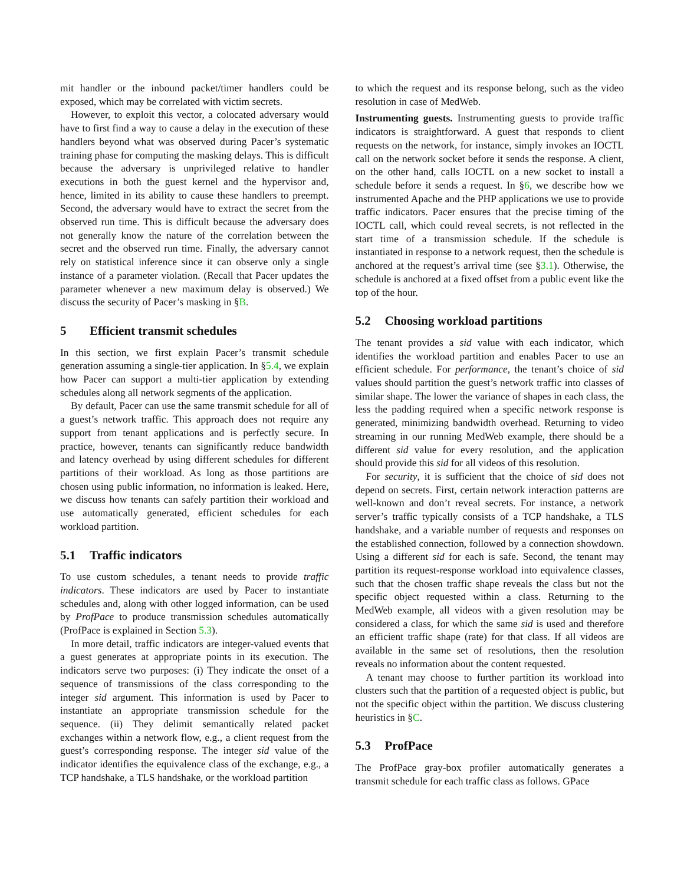mit handler or the inbound packet/timer handlers could be exposed, which may be correlated with victim secrets.
However, to exploit this vector, a colocated adversary would have to first find a way to cause a delay in the execution of these handlers beyond what was observed during Pacer’s systematic training phase for computing the masking delays. This is difficult because the adversary is unprivileged relative to handler executions in both the guest kernel and the hypervisor and, hence, limited in its ability to cause these handlers to preempt. Second, the adversary would have to extract the secret from the observed run time. This is difficult because the adversary does not generally know the nature of the correlation between the secret and the observed run time. Finally, the adversary cannot rely on statistical inference since it can observe only a single instance of a parameter violation. (Recall that Pacer updates the parameter whenever a new maximum delay is observed.) We discuss the security of Pacer’s masking in §B.
5 Efficient transmit schedules
In this section, we first explain Pacer’s transmit schedule generation assuming a single-tier application. In §5.4, we explain how Pacer can support a multi-tier application by extending schedules along all network segments of the application.
By default, Pacer can use the same transmit schedule for all of a guest’s network traffic. This approach does not require any support from tenant applications and is perfectly secure. In practice, however, tenants can significantly reduce bandwidth and latency overhead by using different schedules for different partitions of their workload. As long as those partitions are chosen using public information, no information is leaked. Here, we discuss how tenants can safely partition their workload and use automatically generated, efficient schedules for each workload partition.
5.1 Traffic indicators
To use custom schedules, a tenant needs to provide traffic indicators. These indicators are used by Pacer to instantiate schedules and, along with other logged information, can be used by ProfPace to produce transmission schedules automatically (ProfPace is explained in Section 5.3).
In more detail, traffic indicators are integer-valued events that a guest generates at appropriate points in its execution. The indicators serve two purposes: (i) They indicate the onset of a sequence of transmissions of the class corresponding to the integer sid argument. This information is used by Pacer to instantiate an appropriate transmission schedule for the sequence. (ii) They delimit semantically related packet exchanges within a network flow, e.g., a client request from the guest’s corresponding response. The integer sid value of the indicator identifies the equivalence class of the exchange, e.g., a TCP handshake, a TLS handshake, or the workload partition
to which the request and its response belong, such as the video resolution in case of MedWeb.
Instrumenting guests. Instrumenting guests to provide traffic indicators is straightforward. A guest that responds to client requests on the network, for instance, simply invokes an IOCTL call on the network socket before it sends the response. A client, on the other hand, calls IOCTL on a new socket to install a schedule before it sends a request. In §6, we describe how we instrumented Apache and the PHP applications we use to provide traffic indicators. Pacer ensures that the precise timing of the IOCTL call, which could reveal secrets, is not reflected in the start time of a transmission schedule. If the schedule is instantiated in response to a network request, then the schedule is anchored at the request’s arrival time (see §3.1). Otherwise, the schedule is anchored at a fixed offset from a public event like the top of the hour.
5.2 Choosing workload partitions
The tenant provides a sid value with each indicator, which identifies the workload partition and enables Pacer to use an efficient schedule. For performance, the tenant’s choice of sid values should partition the guest’s network traffic into classes of similar shape. The lower the variance of shapes in each class, the less the padding required when a specific network response is generated, minimizing bandwidth overhead. Returning to video streaming in our running MedWeb example, there should be a different sid value for every resolution, and the application should provide this sid for all videos of this resolution.
For security, it is sufficient that the choice of sid does not depend on secrets. First, certain network interaction patterns are well-known and don’t reveal secrets. For instance, a network server’s traffic typically consists of a TCP handshake, a TLS handshake, and a variable number of requests and responses on the established connection, followed by a connection showdown. Using a different sid for each is safe. Second, the tenant may partition its request-response workload into equivalence classes, such that the chosen traffic shape reveals the class but not the specific object requested within a class. Returning to the MedWeb example, all videos with a given resolution may be considered a class, for which the same sid is used and therefore an efficient traffic shape (rate) for that class. If all videos are available in the same set of resolutions, then the resolution reveals no information about the content requested.
A tenant may choose to further partition its workload into clusters such that the partition of a requested object is public, but not the specific object within the partition. We discuss clustering heuristics in §C.
5.3 ProfPace
The ProfPace gray-box profiler automatically generates a transmit schedule for each traffic class as follows. GPace